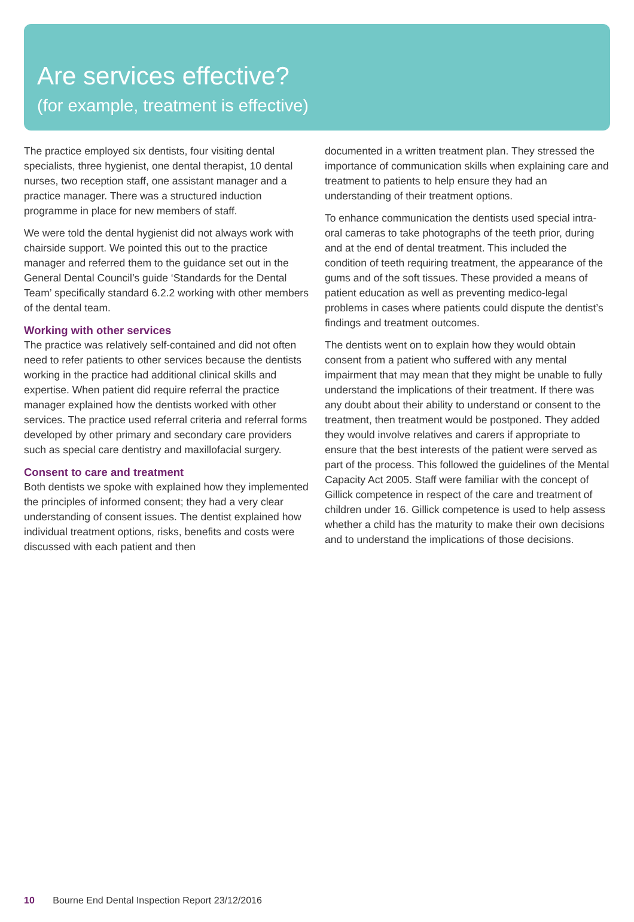Are services effective?
(for example, treatment is effective)
The practice employed six dentists, four visiting dental specialists, three hygienist, one dental therapist, 10 dental nurses, two reception staff, one assistant manager and a practice manager. There was a structured induction programme in place for new members of staff.
We were told the dental hygienist did not always work with chairside support. We pointed this out to the practice manager and referred them to the guidance set out in the General Dental Council’s guide ‘Standards for the Dental Team’ specifically standard 6.2.2 working with other members of the dental team.
Working with other services
The practice was relatively self-contained and did not often need to refer patients to other services because the dentists working in the practice had additional clinical skills and expertise. When patient did require referral the practice manager explained how the dentists worked with other services. The practice used referral criteria and referral forms developed by other primary and secondary care providers such as special care dentistry and maxillofacial surgery.
Consent to care and treatment
Both dentists we spoke with explained how they implemented the principles of informed consent; they had a very clear understanding of consent issues. The dentist explained how individual treatment options, risks, benefits and costs were discussed with each patient and then
documented in a written treatment plan. They stressed the importance of communication skills when explaining care and treatment to patients to help ensure they had an understanding of their treatment options.
To enhance communication the dentists used special intra-oral cameras to take photographs of the teeth prior, during and at the end of dental treatment. This included the condition of teeth requiring treatment, the appearance of the gums and of the soft tissues. These provided a means of patient education as well as preventing medico-legal problems in cases where patients could dispute the dentist’s findings and treatment outcomes.
The dentists went on to explain how they would obtain consent from a patient who suffered with any mental impairment that may mean that they might be unable to fully understand the implications of their treatment. If there was any doubt about their ability to understand or consent to the treatment, then treatment would be postponed. They added they would involve relatives and carers if appropriate to ensure that the best interests of the patient were served as part of the process. This followed the guidelines of the Mental Capacity Act 2005. Staff were familiar with the concept of Gillick competence in respect of the care and treatment of children under 16. Gillick competence is used to help assess whether a child has the maturity to make their own decisions and to understand the implications of those decisions.
10 Bourne End Dental Inspection Report 23/12/2016